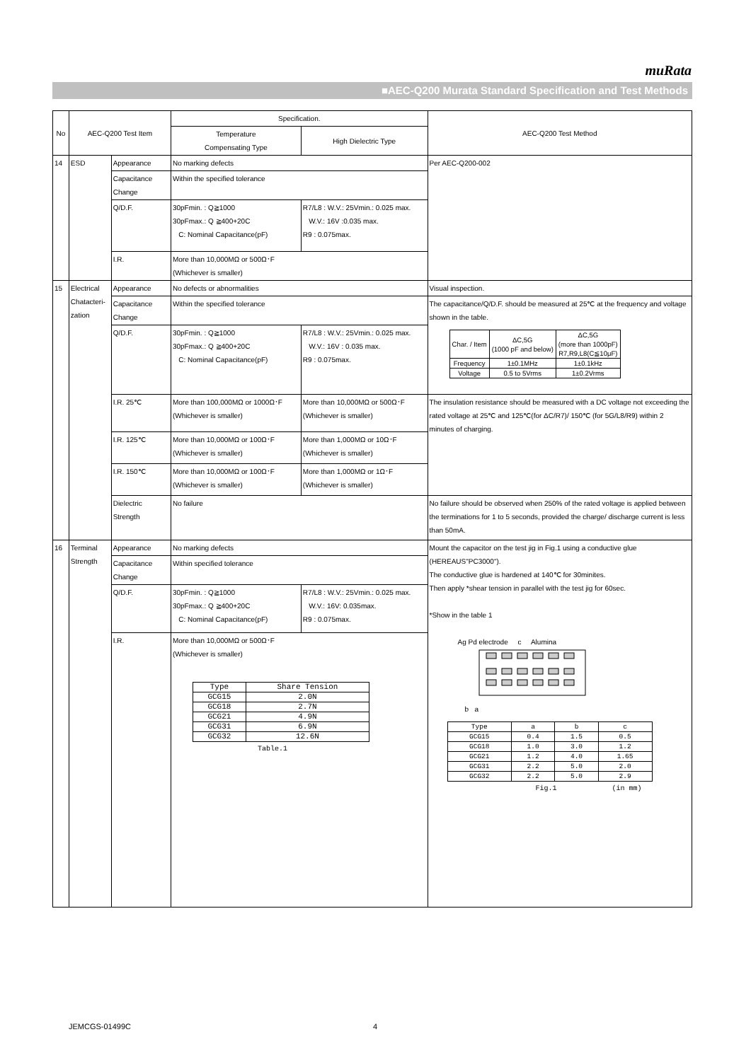muRata
■AEC-Q200 Murata Standard Specification and Test Methods
| No | AEC-Q200 Test Item | | Specification. | | AEC-Q200 Test Method |
| --- | --- | --- | --- | --- | --- |
| | | | Temperature Compensating Type | High Dielectric Type | |
| 14 | ESD | Appearance | No marking defects | | Per AEC-Q200-002 |
| | | Capacitance Change | Within the specified tolerance | | |
| | | Q/D.F. | 30pFmin. : Q≧1000 30pFmax.: Q ≧400+20C C: Nominal Capacitance(pF) | R7/L8 : W.V.: 25Vmin.: 0.025 max. W.V.: 16V :0.035 max. R9 : 0.075max. | |
| | | I.R. | More than 10,000MΩ or 500Ω･F (Whichever is smaller) | | |
| 15 | Electrical Chatacteri-zation | Appearance | No defects or abnormalities | | Visual inspection. |
| | | Capacitance Change | Within the specified tolerance | | The capacitance/Q/D.F. should be measured at 25℃ at the frequency and voltage shown in the table. / Char. / Item / ΔC,5G (1000 pF and below) / ΔC,5G (more than 1000pF) R7,R9,L8(C≦10μF) / / --- / --- / --- / / Frequency / 1±0.1MHz / 1±0.1kHz / / Voltage / 0.5 to 5Vrms / 1±0.2Vrms / |
| | | Q/D.F. | 30pFmin. : Q≧1000 30pFmax.: Q ≧400+20C C: Nominal Capacitance(pF) | R7/L8 : W.V.: 25Vmin.: 0.025 max. W.V.: 16V : 0.035 max. R9 : 0.075max. | |
| | | I.R. 25℃ | More than 100,000MΩ or 1000Ω･F (Whichever is smaller) | More than 10,000MΩ or 500Ω･F (Whichever is smaller) | The insulation resistance should be measured with a DC voltage not exceeding the rated voltage at 25℃ and 125℃(for ΔC/R7)/ 150℃ (for 5G/L8/R9) within 2 minutes of charging. |
| | | I.R. 125℃ | More than 10,000MΩ or 100Ω･F (Whichever is smaller) | More than 1,000MΩ or 10Ω･F (Whichever is smaller) | |
| | | I.R. 150℃ | More than 10,000MΩ or 100Ω･F (Whichever is smaller) | More than 1,000MΩ or 1Ω･F (Whichever is smaller) | |
| | | Dielectric Strength | No failure | | No failure should be observed when 250% of the rated voltage is applied between the terminations for 1 to 5 seconds, provided the charge/ discharge current is less than 50mA. |
| 16 | Terminal Strength | Appearance | No marking defects | | Mount the capacitor on the test jig in Fig.1 using a conductive glue (HEREAUS"PC3000"). The conductive glue is hardened at 140℃ for 30minites. Then apply *shear tension in parallel with the test jig for 60sec. *Show in the table 1 Ag Pd electrode c Alumina b a / Type / a / b / c / / GCG15 / 0.4 / 1.5 / 0.5 / / GCG18 / 1.0 / 3.0 / 1.2 / / GCG21 / 1.2 / 4.0 / 1.65 / / GCG31 / 2.2 / 5.0 / 2.0 / / GCG32 / 2.2 / 5.0 / 2.9 / Fig.1 (in mm) |
| | | Capacitance Change | Within specified tolerance | | |
| | | Q/D.F. | 30pFmin. : Q≧1000 30pFmax.: Q ≧400+20C C: Nominal Capacitance(pF) | R7/L8 : W.V.: 25Vmin.: 0.025 max. W.V.: 16V: 0.035max. R9 : 0.075max. | |
| | | I.R. | More than 10,000MΩ or 500Ω･F (Whichever is smaller) / Type / Share Tension / / --- / --- / / GCG15 / 2.0N / / GCG18 / 2.7N / / GCG21 / 4.9N / / GCG31 / 6.9N / / GCG32 / 12.6N / Table.1 | | |
JEMCGS-01499C 4